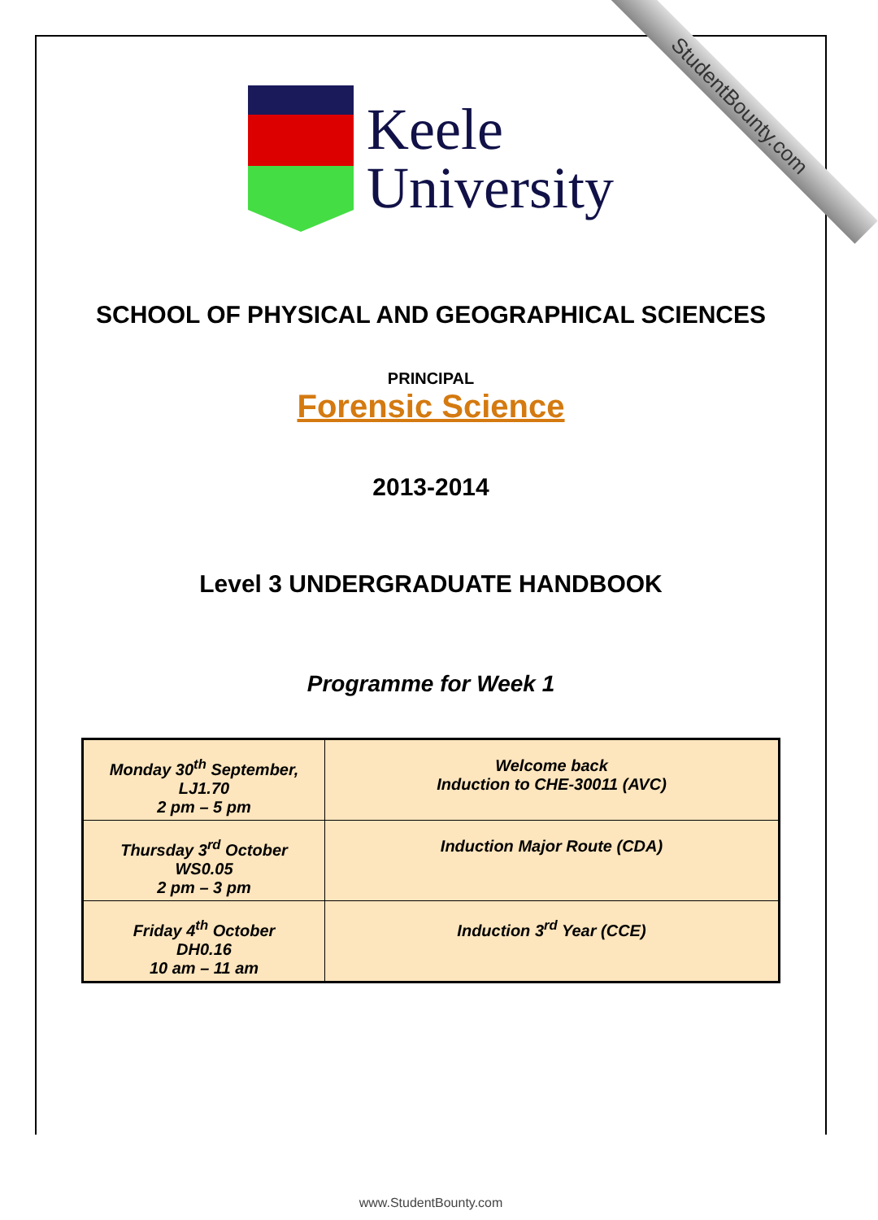StudentBounty.com
Keele
University
SCHOOL OF PHYSICAL AND GEOGRAPHICAL SCIENCES
PRINCIPAL
Forensic Science
2013-2014
Level 3 UNDERGRADUATE HANDBOOK
Programme for Week 1
| Monday 30<sup>th</sup> September, LJ1.70 2 pm – 5 pm | Welcome back Induction to CHE-30011 (AVC) |
| Thursday 3<sup>rd</sup> October WS0.05 2 pm – 3 pm | Induction Major Route (CDA) |
| Friday 4<sup>th</sup> October DH0.16 10 am – 11 am | Induction 3<sup>rd</sup> Year (CCE) |
www.StudentBounty.com